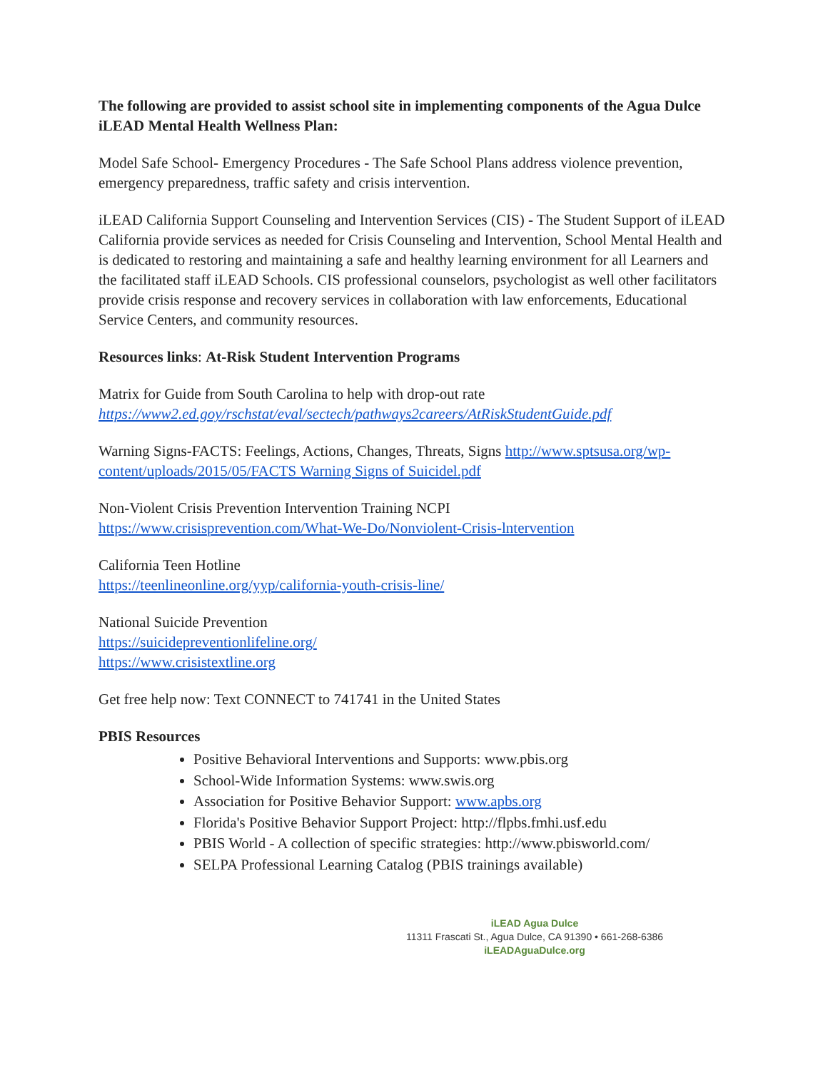The following are provided to assist school site in implementing components of the Agua Dulce iLEAD Mental Health Wellness Plan:
Model Safe School- Emergency Procedures - The Safe School Plans address violence prevention, emergency preparedness, traffic safety and crisis intervention.
iLEAD California Support Counseling and Intervention Services (CIS) - The Student Support of iLEAD California provide services as needed for Crisis Counseling and Intervention, School Mental Health and is dedicated to restoring and maintaining a safe and healthy learning environment for all Learners and the facilitated staff iLEAD Schools. CIS professional counselors, psychologist as well other facilitators provide crisis response and recovery services in collaboration with law enforcements, Educational Service Centers, and community resources.
Resources links: At-Risk Student Intervention Programs
Matrix for Guide from South Carolina to help with drop-out rate
https://www2.ed.goy/rschstat/eval/sectech/pathways2careers/AtRiskStudentGuide.pdf
Warning Signs-FACTS: Feelings, Actions, Changes, Threats, Signs http://www.sptsusa.org/wp-content/uploads/2015/05/FACTS Warning Signs of Suicidel.pdf
Non-Violent Crisis Prevention Intervention Training NCPI
https://www.crisisprevention.com/What-We-Do/Nonviolent-Crisis-lntervention
California Teen Hotline
https://teenlineonline.org/yyp/california-youth-crisis-line/
National Suicide Prevention
https://suicidepreventionlifeline.org/
https://www.crisistextline.org
Get free help now: Text CONNECT to 741741 in the United States
PBIS Resources
Positive Behavioral Interventions and Supports: www.pbis.org
School-Wide Information Systems: www.swis.org
Association for Positive Behavior Support: www.apbs.org
Florida's Positive Behavior Support Project: http://flpbs.fmhi.usf.edu
PBIS World - A collection of specific strategies: http://www.pbisworld.com/
SELPA Professional Learning Catalog (PBIS trainings available)
iLEAD Agua Dulce
11311 Frascati St., Agua Dulce, CA 91390 • 661-268-6386
iLEADAguaDulce.org